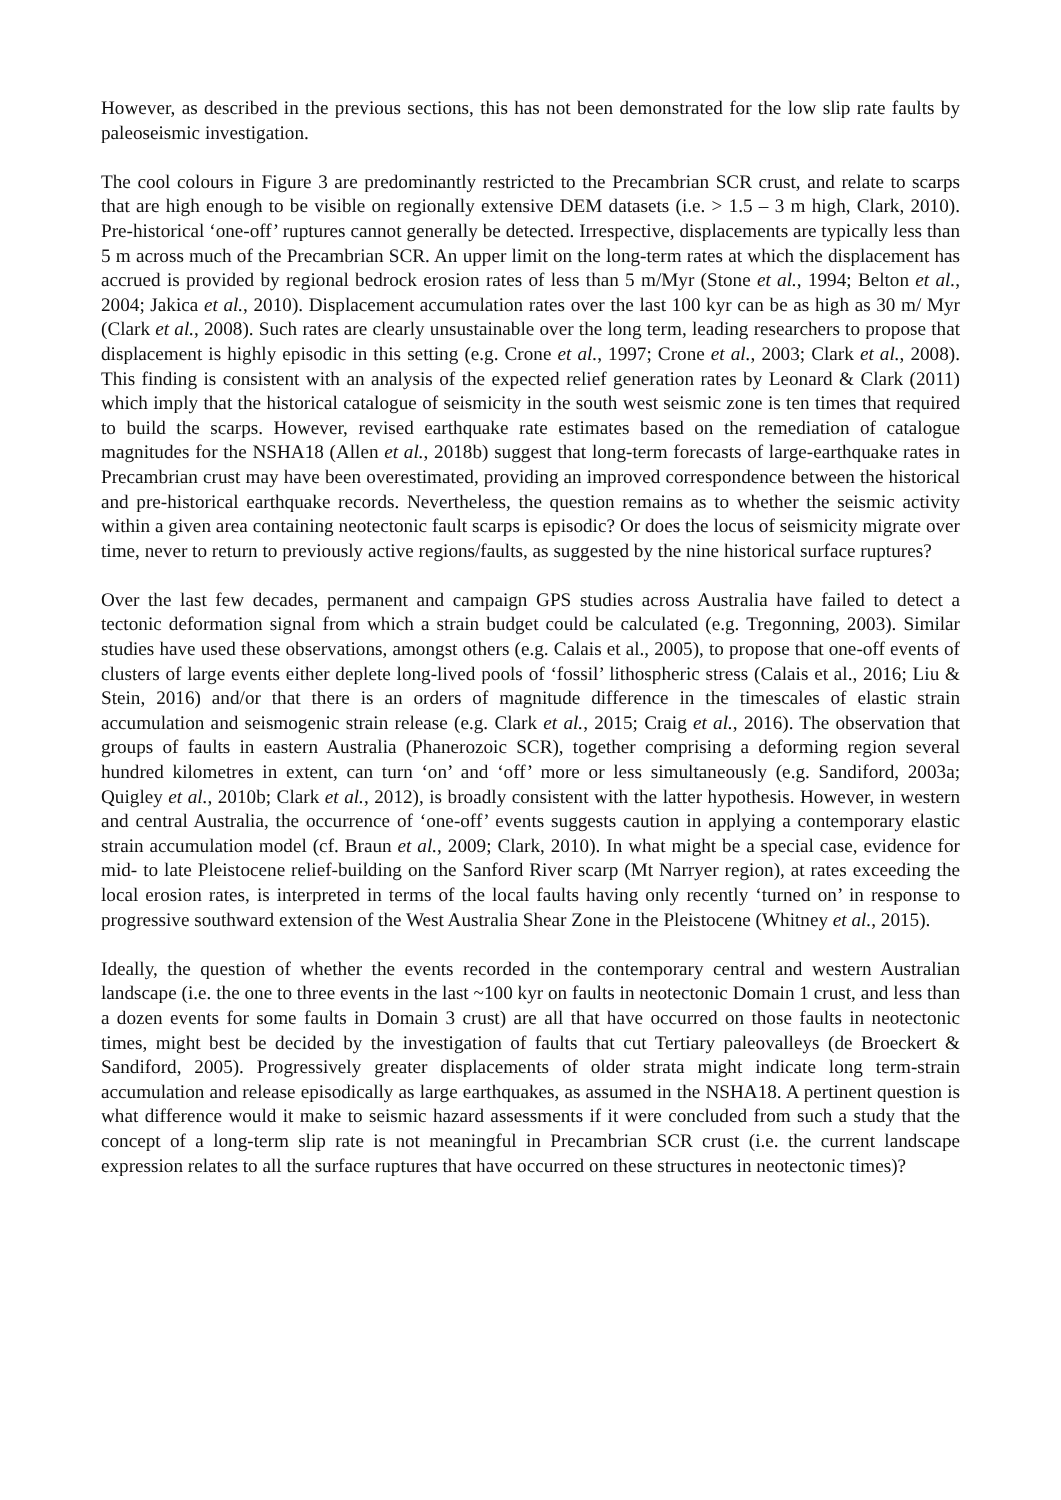However, as described in the previous sections, this has not been demonstrated for the low slip rate faults by paleoseismic investigation.
The cool colours in Figure 3 are predominantly restricted to the Precambrian SCR crust, and relate to scarps that are high enough to be visible on regionally extensive DEM datasets (i.e. > 1.5 – 3 m high, Clark, 2010). Pre-historical ‘one-off’ ruptures cannot generally be detected. Irrespective, displacements are typically less than 5 m across much of the Precambrian SCR. An upper limit on the long-term rates at which the displacement has accrued is provided by regional bedrock erosion rates of less than 5 m/Myr (Stone et al., 1994; Belton et al., 2004; Jakica et al., 2010). Displacement accumulation rates over the last 100 kyr can be as high as 30 m/ Myr (Clark et al., 2008). Such rates are clearly unsustainable over the long term, leading researchers to propose that displacement is highly episodic in this setting (e.g. Crone et al., 1997; Crone et al., 2003; Clark et al., 2008). This finding is consistent with an analysis of the expected relief generation rates by Leonard & Clark (2011) which imply that the historical catalogue of seismicity in the south west seismic zone is ten times that required to build the scarps. However, revised earthquake rate estimates based on the remediation of catalogue magnitudes for the NSHA18 (Allen et al., 2018b) suggest that long-term forecasts of large-earthquake rates in Precambrian crust may have been overestimated, providing an improved correspondence between the historical and pre-historical earthquake records. Nevertheless, the question remains as to whether the seismic activity within a given area containing neotectonic fault scarps is episodic? Or does the locus of seismicity migrate over time, never to return to previously active regions/faults, as suggested by the nine historical surface ruptures?
Over the last few decades, permanent and campaign GPS studies across Australia have failed to detect a tectonic deformation signal from which a strain budget could be calculated (e.g. Tregonning, 2003). Similar studies have used these observations, amongst others (e.g. Calais et al., 2005), to propose that one-off events of clusters of large events either deplete long-lived pools of ‘fossil’ lithospheric stress (Calais et al., 2016; Liu & Stein, 2016) and/or that there is an orders of magnitude difference in the timescales of elastic strain accumulation and seismogenic strain release (e.g. Clark et al., 2015; Craig et al., 2016). The observation that groups of faults in eastern Australia (Phanerozoic SCR), together comprising a deforming region several hundred kilometres in extent, can turn ‘on’ and ‘off’ more or less simultaneously (e.g. Sandiford, 2003a; Quigley et al., 2010b; Clark et al., 2012), is broadly consistent with the latter hypothesis. However, in western and central Australia, the occurrence of ‘one-off’ events suggests caution in applying a contemporary elastic strain accumulation model (cf. Braun et al., 2009; Clark, 2010). In what might be a special case, evidence for mid- to late Pleistocene relief-building on the Sanford River scarp (Mt Narryer region), at rates exceeding the local erosion rates, is interpreted in terms of the local faults having only recently ‘turned on’ in response to progressive southward extension of the West Australia Shear Zone in the Pleistocene (Whitney et al., 2015).
Ideally, the question of whether the events recorded in the contemporary central and western Australian landscape (i.e. the one to three events in the last ~100 kyr on faults in neotectonic Domain 1 crust, and less than a dozen events for some faults in Domain 3 crust) are all that have occurred on those faults in neotectonic times, might best be decided by the investigation of faults that cut Tertiary paleovalleys (de Broeckert & Sandiford, 2005). Progressively greater displacements of older strata might indicate long term-strain accumulation and release episodically as large earthquakes, as assumed in the NSHA18. A pertinent question is what difference would it make to seismic hazard assessments if it were concluded from such a study that the concept of a long-term slip rate is not meaningful in Precambrian SCR crust (i.e. the current landscape expression relates to all the surface ruptures that have occurred on these structures in neotectonic times)?